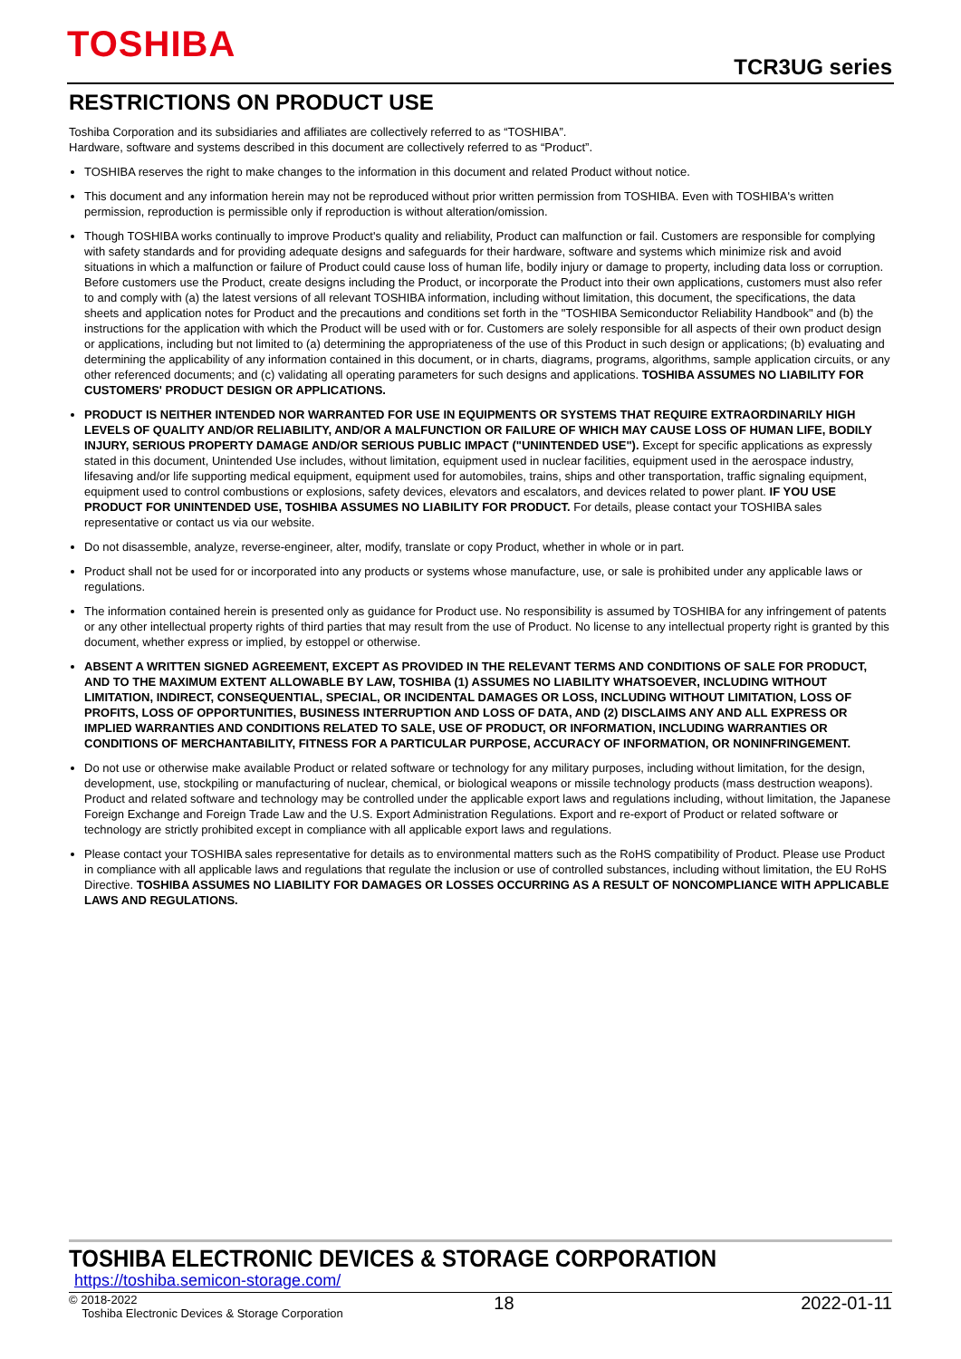TOSHIBA
TCR3UG series
RESTRICTIONS ON PRODUCT USE
Toshiba Corporation and its subsidiaries and affiliates are collectively referred to as “TOSHIBA”.
Hardware, software and systems described in this document are collectively referred to as “Product”.
TOSHIBA reserves the right to make changes to the information in this document and related Product without notice.
This document and any information herein may not be reproduced without prior written permission from TOSHIBA. Even with TOSHIBA's written permission, reproduction is permissible only if reproduction is without alteration/omission.
Though TOSHIBA works continually to improve Product's quality and reliability, Product can malfunction or fail. Customers are responsible for complying with safety standards and for providing adequate designs and safeguards for their hardware, software and systems which minimize risk and avoid situations in which a malfunction or failure of Product could cause loss of human life, bodily injury or damage to property, including data loss or corruption. Before customers use the Product, create designs including the Product, or incorporate the Product into their own applications, customers must also refer to and comply with (a) the latest versions of all relevant TOSHIBA information, including without limitation, this document, the specifications, the data sheets and application notes for Product and the precautions and conditions set forth in the "TOSHIBA Semiconductor Reliability Handbook" and (b) the instructions for the application with which the Product will be used with or for. Customers are solely responsible for all aspects of their own product design or applications, including but not limited to (a) determining the appropriateness of the use of this Product in such design or applications; (b) evaluating and determining the applicability of any information contained in this document, or in charts, diagrams, programs, algorithms, sample application circuits, or any other referenced documents; and (c) validating all operating parameters for such designs and applications. TOSHIBA ASSUMES NO LIABILITY FOR CUSTOMERS' PRODUCT DESIGN OR APPLICATIONS.
PRODUCT IS NEITHER INTENDED NOR WARRANTED FOR USE IN EQUIPMENTS OR SYSTEMS THAT REQUIRE EXTRAORDINARILY HIGH LEVELS OF QUALITY AND/OR RELIABILITY, AND/OR A MALFUNCTION OR FAILURE OF WHICH MAY CAUSE LOSS OF HUMAN LIFE, BODILY INJURY, SERIOUS PROPERTY DAMAGE AND/OR SERIOUS PUBLIC IMPACT ("UNINTENDED USE"). Except for specific applications as expressly stated in this document, Unintended Use includes, without limitation, equipment used in nuclear facilities, equipment used in the aerospace industry, lifesaving and/or life supporting medical equipment, equipment used for automobiles, trains, ships and other transportation, traffic signaling equipment, equipment used to control combustions or explosions, safety devices, elevators and escalators, and devices related to power plant. IF YOU USE PRODUCT FOR UNINTENDED USE, TOSHIBA ASSUMES NO LIABILITY FOR PRODUCT. For details, please contact your TOSHIBA sales representative or contact us via our website.
Do not disassemble, analyze, reverse-engineer, alter, modify, translate or copy Product, whether in whole or in part.
Product shall not be used for or incorporated into any products or systems whose manufacture, use, or sale is prohibited under any applicable laws or regulations.
The information contained herein is presented only as guidance for Product use. No responsibility is assumed by TOSHIBA for any infringement of patents or any other intellectual property rights of third parties that may result from the use of Product. No license to any intellectual property right is granted by this document, whether express or implied, by estoppel or otherwise.
ABSENT A WRITTEN SIGNED AGREEMENT, EXCEPT AS PROVIDED IN THE RELEVANT TERMS AND CONDITIONS OF SALE FOR PRODUCT, AND TO THE MAXIMUM EXTENT ALLOWABLE BY LAW, TOSHIBA (1) ASSUMES NO LIABILITY WHATSOEVER, INCLUDING WITHOUT LIMITATION, INDIRECT, CONSEQUENTIAL, SPECIAL, OR INCIDENTAL DAMAGES OR LOSS, INCLUDING WITHOUT LIMITATION, LOSS OF PROFITS, LOSS OF OPPORTUNITIES, BUSINESS INTERRUPTION AND LOSS OF DATA, AND (2) DISCLAIMS ANY AND ALL EXPRESS OR IMPLIED WARRANTIES AND CONDITIONS RELATED TO SALE, USE OF PRODUCT, OR INFORMATION, INCLUDING WARRANTIES OR CONDITIONS OF MERCHANTABILITY, FITNESS FOR A PARTICULAR PURPOSE, ACCURACY OF INFORMATION, OR NONINFRINGEMENT.
Do not use or otherwise make available Product or related software or technology for any military purposes, including without limitation, for the design, development, use, stockpiling or manufacturing of nuclear, chemical, or biological weapons or missile technology products (mass destruction weapons). Product and related software and technology may be controlled under the applicable export laws and regulations including, without limitation, the Japanese Foreign Exchange and Foreign Trade Law and the U.S. Export Administration Regulations. Export and re-export of Product or related software or technology are strictly prohibited except in compliance with all applicable export laws and regulations.
Please contact your TOSHIBA sales representative for details as to environmental matters such as the RoHS compatibility of Product. Please use Product in compliance with all applicable laws and regulations that regulate the inclusion or use of controlled substances, including without limitation, the EU RoHS Directive. TOSHIBA ASSUMES NO LIABILITY FOR DAMAGES OR LOSSES OCCURRING AS A RESULT OF NONCOMPLIANCE WITH APPLICABLE LAWS AND REGULATIONS.
TOSHIBA ELECTRONIC DEVICES & STORAGE CORPORATION
https://toshiba.semicon-storage.com/
© 2018-2022
Toshiba Electronic Devices & Storage Corporation
18 2022-01-11